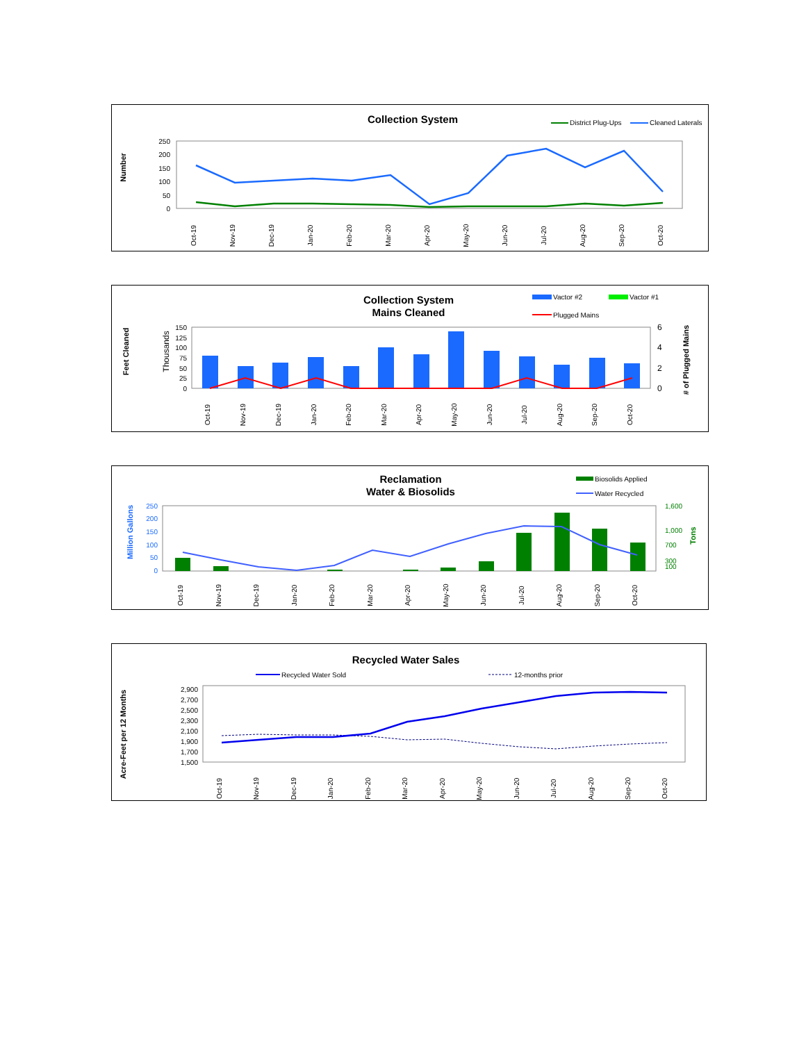Collection System
District Plug-Ups
Cleaned Laterals
Number
250
200
150
100
50
0
Oct-19
Nov-19
Dec-19
Jan-20
Feb-20
Mar-20
Apr-20
May-20
Jun-20
Jul-20
Aug-20
Sep-20
Oct-20
Collection System
Mains Cleaned
Vactor #2
Vactor #1
Plugged Mains
Feet Cleaned
Thousands
# of Plugged Mains
150
125
100
75
50
25
0
6
4
2
0
Oct-19
Nov-19
Dec-19
Jan-20
Feb-20
Mar-20
Apr-20
May-20
Jun-20
Jul-20
Aug-20
Sep-20
Oct-20
Reclamation
Water & Biosolids
Biosolids Applied
Water Recycled
Million Gallons
Tons
250
200
150
100
50
0
1,600
1,000
700
300
100
Oct-19
Nov-19
Dec-19
Jan-20
Feb-20
Mar-20
Apr-20
May-20
Jun-20
Jul-20
Aug-20
Sep-20
Oct-20
Recycled Water Sales
Recycled Water Sold
12-months prior
Acre-Feet per 12 Months
2,900
2,700
2,500
2,300
2,100
1,900
1,700
1,500
Oct-19
Nov-19
Dec-19
Jan-20
Feb-20
Mar-20
Apr-20
May-20
Jun-20
Jul-20
Aug-20
Sep-20
Oct-20